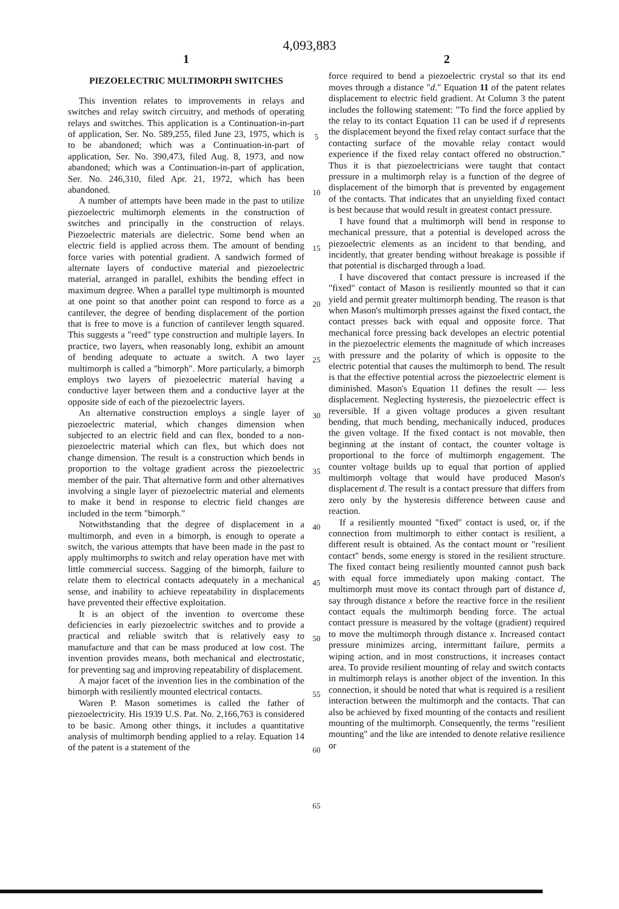4,093,883
1
PIEZOELECTRIC MULTIMORPH SWITCHES
This invention relates to improvements in relays and switches and relay switch circuitry, and methods of operating relays and switches. This application is a Continuation-in-part of application, Ser. No. 589,255, filed June 23, 1975, which is to be abandoned; which was a Continuation-in-part of application, Ser. No. 390,473, filed Aug. 8, 1973, and now abandoned; which was a Continuation-in-part of application, Ser. No. 246,310, filed Apr. 21, 1972, which has been abandoned.
A number of attempts have been made in the past to utilize piezoelectric multimorph elements in the construction of switches and principally in the construction of relays. Piezoelectric materials are dielectric. Some bend when an electric field is applied across them. The amount of bending force varies with potential gradient. A sandwich formed of alternate layers of conductive material and piezoelectric material, arranged in parallel, exhibits the bending effect in maximum degree. When a parallel type multimorph is mounted at one point so that another point can respond to force as a cantilever, the degree of bending displacement of the portion that is free to move is a function of cantilever length squared. This suggests a "reed" type construction and multiple layers. In practice, two layers, when reasonably long, exhibit an amount of bending adequate to actuate a switch. A two layer multimorph is called a "bimorph". More particularly, a bimorph employs two layers of piezoelectric material having a conductive layer between them and a conductive layer at the opposite side of each of the piezoelectric layers.
An alternative construction employs a single layer of piezoelectric material, which changes dimension when subjected to an electric field and can flex, bonded to a non-piezoelectric material which can flex, but which does not change dimension. The result is a construction which bends in proportion to the voltage gradient across the piezoelectric member of the pair. That alternative form and other alternatives involving a single layer of piezoelectric material and elements to make it bend in response to electric field changes are included in the term "bimorph."
Notwithstanding that the degree of displacement in a multimorph, and even in a bimorph, is enough to operate a switch, the various attempts that have been made in the past to apply multimorphs to switch and relay operation have met with little commercial success. Sagging of the bimorph, failure to relate them to electrical contacts adequately in a mechanical sense, and inability to achieve repeatability in displacements have prevented their effective exploitation.
It is an object of the invention to overcome these deficiencies in early piezoelectric switches and to provide a practical and reliable switch that is relatively easy to manufacture and that can be mass produced at low cost. The invention provides means, both mechanical and electrostatic, for preventing sag and improving repeatability of displacement.
A major facet of the invention lies in the combination of the bimorph with resiliently mounted electrical contacts.
Waren P. Mason sometimes is called the father of piezoelectricity. His 1939 U.S. Pat. No. 2,166,763 is considered to be basic. Among other things, it includes a quantitative analysis of multimorph bending applied to a relay. Equation 14 of the patent is a statement of the
5
10
15
20
25
30
35
40
45
50
55
60
65
2
force required to bend a piezoelectric crystal so that its end moves through a distance "d." Equation 11 of the patent relates displacement to electric field gradient. At Column 3 the patent includes the following statement: "To find the force applied by the relay to its contact Equation 11 can be used if d represents the displacement beyond the fixed relay contact surface that the contacting surface of the movable relay contact would experience if the fixed relay contact offered no obstruction." Thus it is that piezoelectricians were taught that contact pressure in a multimorph relay is a function of the degree of displacement of the bimorph that is prevented by engagement of the contacts. That indicates that an unyielding fixed contact is best because that would result in greatest contact pressure.
I have found that a multimorph will bend in response to mechanical pressure, that a potential is developed across the piezoelectric elements as an incident to that bending, and incidently, that greater bending without breakage is possible if that potential is discharged through a load.
I have discovered that contact pressure is increased if the "fixed" contact of Mason is resiliently mounted so that it can yield and permit greater multimorph bending. The reason is that when Mason's multimorph presses against the fixed contact, the contact presses back with equal and opposite force. That mechanical force pressing back developes an electric potential in the piezoelectric elements the magnitude of which increases with pressure and the polarity of which is opposite to the electric potential that causes the multimorph to bend. The result is that the effective potential across the piezoelectric element is diminished. Mason's Equation 11 defines the result — less displacement. Neglecting hysteresis, the piezoelectric effect is reversible. If a given voltage produces a given resultant bending, that much bending, mechanically induced, produces the given voltage. If the fixed contact is not movable, then beginning at the instant of contact, the counter voltage is proportional to the force of multimorph engagement. The counter voltage builds up to equal that portion of applied multimorph voltage that would have produced Mason's displacement d. The result is a contact pressure that differs from zero only by the hysteresis difference between cause and reaction.
If a resiliently mounted "fixed" contact is used, or, if the connection from multimorph to either contact is resilient, a different result is obtained. As the contact mount or "resilient contact" bends, some energy is stored in the resilient structure. The fixed contact being resiliently mounted cannot push back with equal force immediately upon making contact. The multimorph must move its contact through part of distance d, say through distance x before the reactive force in the resilient contact equals the multimorph bending force. The actual contact pressure is measured by the voltage (gradient) required to move the multimorph through distance x. Increased contact pressure minimizes arcing, intermittant failure, permits a wiping action, and in most constructions, it increases contact area. To provide resilient mounting of relay and switch contacts in multimorph relays is another object of the invention. In this connection, it should be noted that what is required is a resilient interaction between the multimorph and the contacts. That can also be achieved by fixed mounting of the contacts and resilient mounting of the multimorph. Consequently, the terms "resilient mounting" and the like are intended to denote relative resilience or